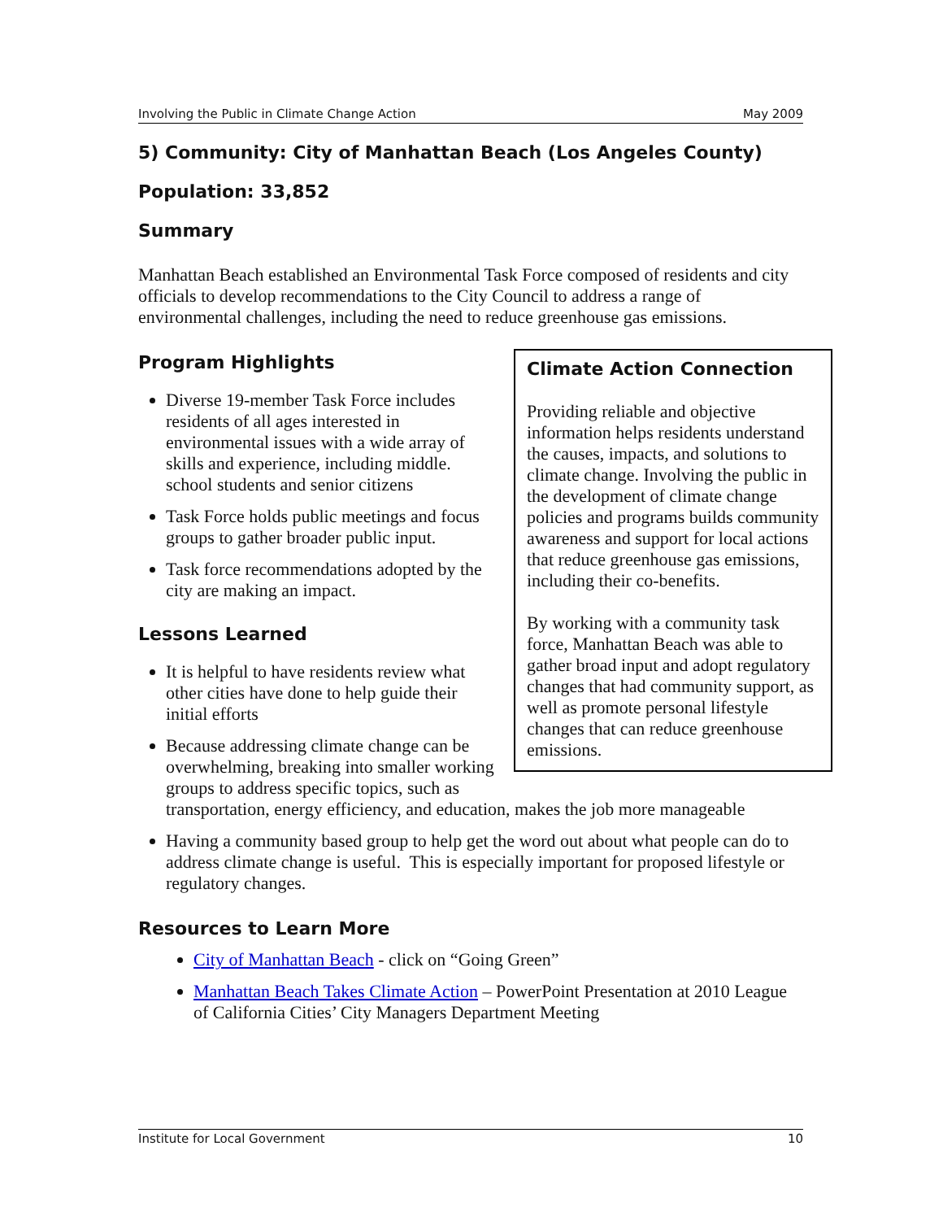Involving the Public in Climate Change Action May 2009
5) Community: City of Manhattan Beach (Los Angeles County)
Population: 33,852
Summary
Manhattan Beach established an Environmental Task Force composed of residents and city officials to develop recommendations to the City Council to address a range of environmental challenges, including the need to reduce greenhouse gas emissions.
Climate Action Connection
Providing reliable and objective information helps residents understand the causes, impacts, and solutions to climate change. Involving the public in the development of climate change policies and programs builds community awareness and support for local actions that reduce greenhouse gas emissions, including their co-benefits.
By working with a community task force, Manhattan Beach was able to gather broad input and adopt regulatory changes that had community support, as well as promote personal lifestyle changes that can reduce greenhouse emissions.
Program Highlights
Diverse 19-member Task Force includes residents of all ages interested in environmental issues with a wide array of skills and experience, including middle. school students and senior citizens
Task Force holds public meetings and focus groups to gather broader public input.
Task force recommendations adopted by the city are making an impact.
Lessons Learned
It is helpful to have residents review what other cities have done to help guide their initial efforts
Because addressing climate change can be overwhelming, breaking into smaller working groups to address specific topics, such as transportation, energy efficiency, and education, makes the job more manageable
Having a community based group to help get the word out about what people can do to address climate change is useful. This is especially important for proposed lifestyle or regulatory changes.
Resources to Learn More
City of Manhattan Beach - click on “Going Green”
Manhattan Beach Takes Climate Action – PowerPoint Presentation at 2010 League of California Cities’ City Managers Department Meeting
Institute for Local Government 10